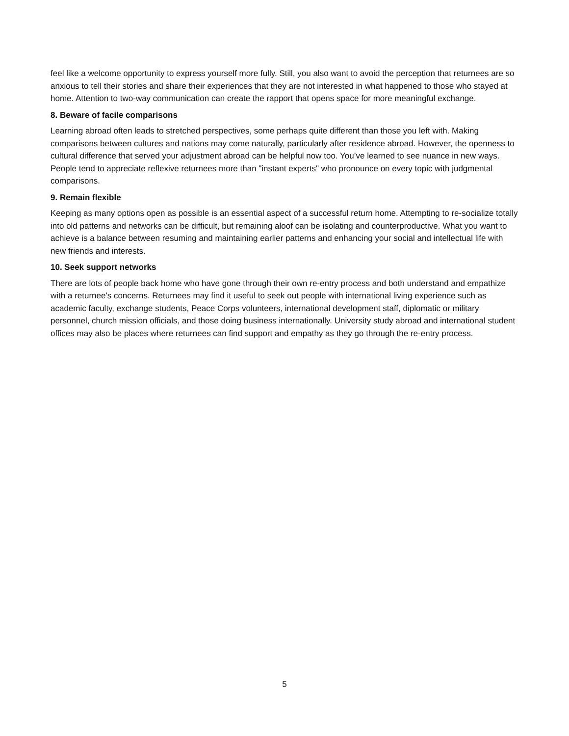feel like a welcome opportunity to express yourself more fully. Still, you also want to avoid the perception that returnees are so anxious to tell their stories and share their experiences that they are not interested in what happened to those who stayed at home. Attention to two-way communication can create the rapport that opens space for more meaningful exchange.
8. Beware of facile comparisons
Learning abroad often leads to stretched perspectives, some perhaps quite different than those you left with. Making comparisons between cultures and nations may come naturally, particularly after residence abroad. However, the openness to cultural difference that served your adjustment abroad can be helpful now too. You’ve learned to see nuance in new ways. People tend to appreciate reflexive returnees more than "instant experts" who pronounce on every topic with judgmental comparisons.
9. Remain flexible
Keeping as many options open as possible is an essential aspect of a successful return home. Attempting to re-socialize totally into old patterns and networks can be difficult, but remaining aloof can be isolating and counterproductive. What you want to achieve is a balance between resuming and maintaining earlier patterns and enhancing your social and intellectual life with new friends and interests.
10. Seek support networks
There are lots of people back home who have gone through their own re-entry process and both understand and empathize with a returnee's concerns. Returnees may find it useful to seek out people with international living experience such as academic faculty, exchange students, Peace Corps volunteers, international development staff, diplomatic or military personnel, church mission officials, and those doing business internationally. University study abroad and international student offices may also be places where returnees can find support and empathy as they go through the re-entry process.
5